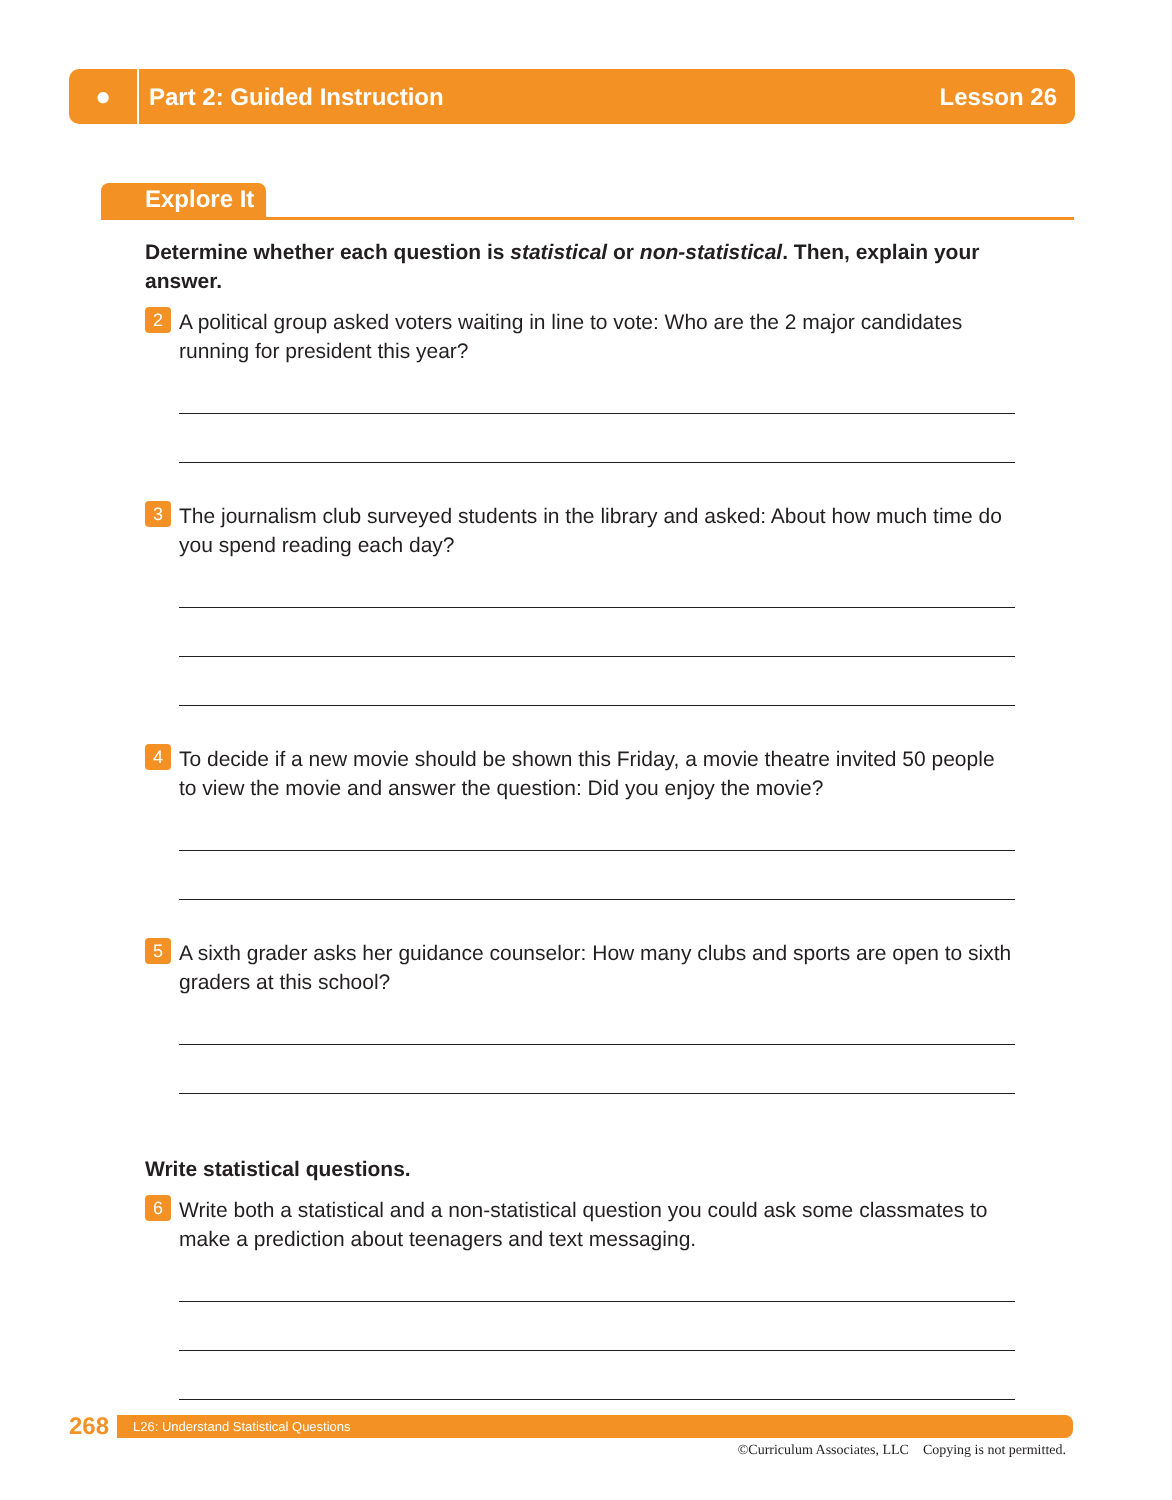●
Part 2: Guided Instruction Lesson 26
Explore It
Determine whether each question is statistical or non-statistical. Then, explain your answer.
2
A political group asked voters waiting in line to vote: Who are the 2 major candidates running for president this year?
3
The journalism club surveyed students in the library and asked: About how much time do you spend reading each day?
4
To decide if a new movie should be shown this Friday, a movie theatre invited 50 people to view the movie and answer the question: Did you enjoy the movie?
5
A sixth grader asks her guidance counselor: How many clubs and sports are open to sixth graders at this school?
Write statistical questions.
6
Write both a statistical and a non-statistical question you could ask some classmates to make a prediction about teenagers and text messaging.
268
L26: Understand Statistical Questions
©Curriculum Associates, LLC Copying is not permitted.